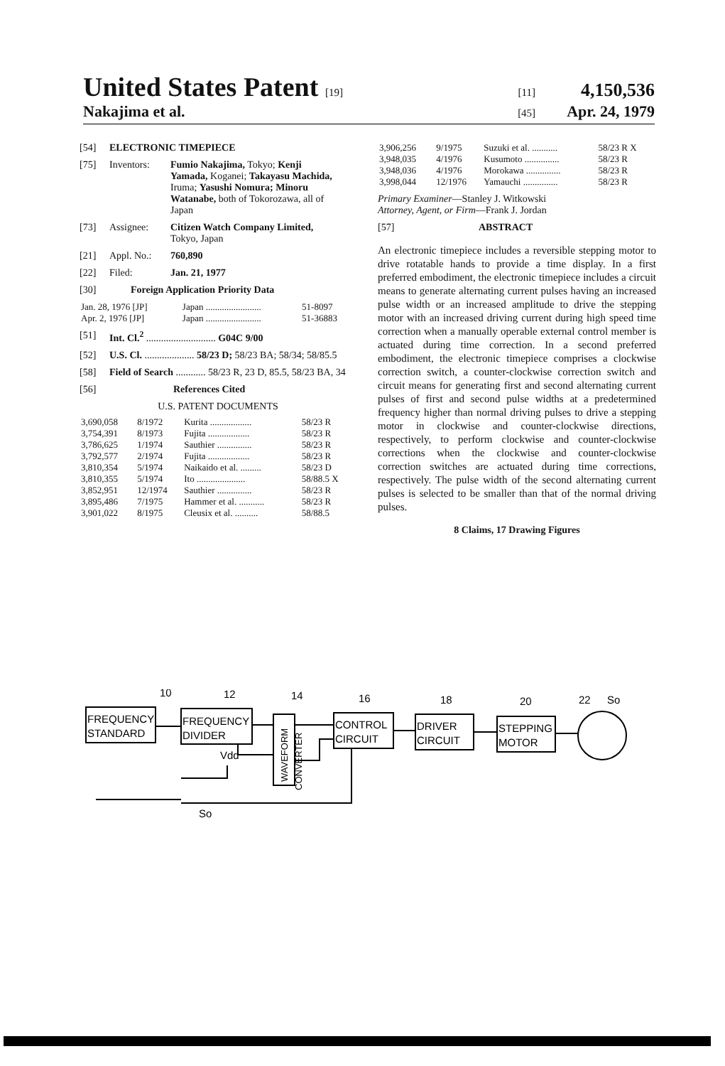United States Patent [19] [11] 4,150,536
Nakajima et al. [45] Apr. 24, 1979
[54] ELECTRONIC TIMEPIECE
[75] Inventors: Fumio Nakajima, Tokyo; Kenji Yamada, Koganei; Takayasu Machida, Iruma; Yasushi Nomura; Minoru Watanabe, both of Tokorozawa, all of Japan
[73] Assignee: Citizen Watch Company Limited,
Tokyo, Japan
[21] Appl. No.: 760,890
[22] Filed: Jan. 21, 1977
[30] Foreign Application Priority Data
| Jan. 28, 1976 [JP] | Japan ........................ | 51-8097 |
| Apr. 2, 1976 [JP] | Japan ........................ | 51-36883 |
[51] Int. Cl.<sup>2</sup> ............................ G04C 9/00
[52] U.S. Cl. .................... 58/23 D; 58/23 BA; 58/34; 58/85.5
[58] Field of Search ............ 58/23 R, 23 D, 85.5, 58/23 BA, 34
[56] References Cited
U.S. PATENT DOCUMENTS
| 3,690,058 | 8/1972 | Kurita .................. | 58/23 R |
| 3,754,391 | 8/1973 | Fujita .................. | 58/23 R |
| 3,786,625 | 1/1974 | Sauthier ............... | 58/23 R |
| 3,792,577 | 2/1974 | Fujita .................. | 58/23 R |
| 3,810,354 | 5/1974 | Naikaido et al. ......... | 58/23 D |
| 3,810,355 | 5/1974 | Ito ..................... | 58/88.5 X |
| 3,852,951 | 12/1974 | Sauthier ............... | 58/23 R |
| 3,895,486 | 7/1975 | Hammer et al. ........... | 58/23 R |
| 3,901,022 | 8/1975 | Cleusix et al. .......... | 58/88.5 |
| 3,906,256 | 9/1975 | Suzuki et al. ........... | 58/23 R X |
| 3,948,035 | 4/1976 | Kusumoto ............... | 58/23 R |
| 3,948,036 | 4/1976 | Morokawa ............... | 58/23 R |
| 3,998,044 | 12/1976 | Yamauchi ............... | 58/23 R |
Primary Examiner—Stanley J. Witkowski
Attorney, Agent, or Firm—Frank J. Jordan
[57] ABSTRACT
An electronic timepiece includes a reversible stepping motor to drive rotatable hands to provide a time display. In a first preferred embodiment, the electronic timepiece includes a circuit means to generate alternating current pulses having an increased pulse width or an increased amplitude to drive the stepping motor with an increased driving current during high speed time correction when a manually operable external control member is actuated during time correction. In a second preferred embodiment, the electronic timepiece comprises a clockwise correction switch, a counter-clockwise correction switch and circuit means for generating first and second alternating current pulses of first and second pulse widths at a predetermined frequency higher than normal driving pulses to drive a stepping motor in clockwise and counter-clockwise directions, respectively, to perform clockwise and counter-clockwise corrections when the clockwise and counter-clockwise correction switches are actuated during time corrections, respectively. The pulse width of the second alternating current pulses is selected to be smaller than that of the normal driving pulses.
8 Claims, 17 Drawing Figures
10
12
14
16
18
20
22
So
FREQUENCY
STANDARD
FREQUENCY
DIVIDER
WAVEFORM
CONVERTER
CONTROL
CIRCUIT
DRIVER
CIRCUIT
STEPPING
MOTOR
Vdd
So